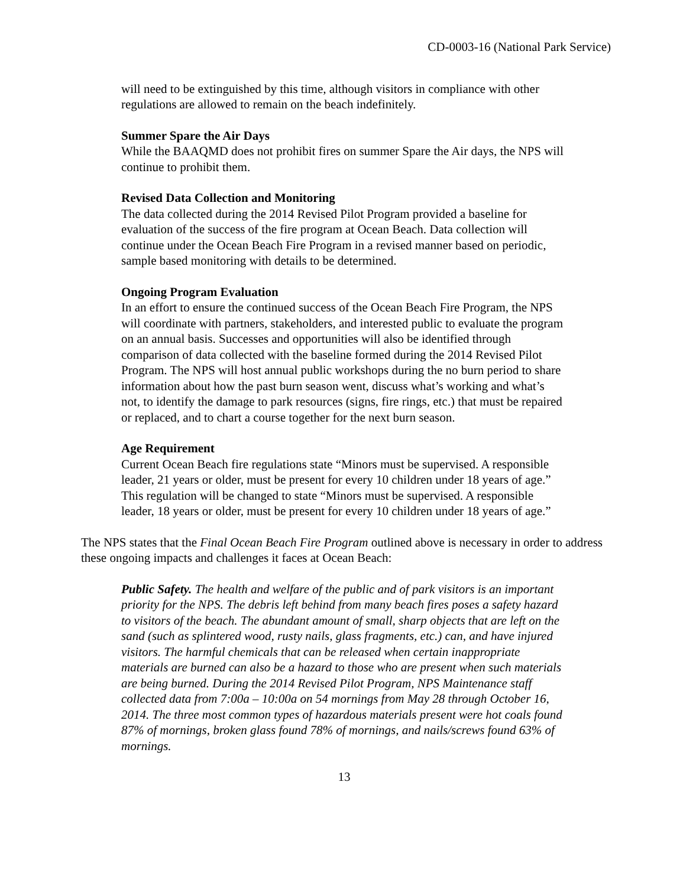CD-0003-16 (National Park Service)
will need to be extinguished by this time, although visitors in compliance with other regulations are allowed to remain on the beach indefinitely.
Summer Spare the Air Days
While the BAAQMD does not prohibit fires on summer Spare the Air days, the NPS will continue to prohibit them.
Revised Data Collection and Monitoring
The data collected during the 2014 Revised Pilot Program provided a baseline for evaluation of the success of the fire program at Ocean Beach. Data collection will continue under the Ocean Beach Fire Program in a revised manner based on periodic, sample based monitoring with details to be determined.
Ongoing Program Evaluation
In an effort to ensure the continued success of the Ocean Beach Fire Program, the NPS will coordinate with partners, stakeholders, and interested public to evaluate the program on an annual basis. Successes and opportunities will also be identified through comparison of data collected with the baseline formed during the 2014 Revised Pilot Program. The NPS will host annual public workshops during the no burn period to share information about how the past burn season went, discuss what’s working and what’s not, to identify the damage to park resources (signs, fire rings, etc.) that must be repaired or replaced, and to chart a course together for the next burn season.
Age Requirement
Current Ocean Beach fire regulations state “Minors must be supervised. A responsible leader, 21 years or older, must be present for every 10 children under 18 years of age.” This regulation will be changed to state “Minors must be supervised. A responsible leader, 18 years or older, must be present for every 10 children under 18 years of age.”
The NPS states that the Final Ocean Beach Fire Program outlined above is necessary in order to address these ongoing impacts and challenges it faces at Ocean Beach:
Public Safety. The health and welfare of the public and of park visitors is an important priority for the NPS. The debris left behind from many beach fires poses a safety hazard to visitors of the beach. The abundant amount of small, sharp objects that are left on the sand (such as splintered wood, rusty nails, glass fragments, etc.) can, and have injured visitors. The harmful chemicals that can be released when certain inappropriate materials are burned can also be a hazard to those who are present when such materials are being burned. During the 2014 Revised Pilot Program, NPS Maintenance staff collected data from 7:00a – 10:00a on 54 mornings from May 28 through October 16, 2014. The three most common types of hazardous materials present were hot coals found 87% of mornings, broken glass found 78% of mornings, and nails/screws found 63% of mornings.
13